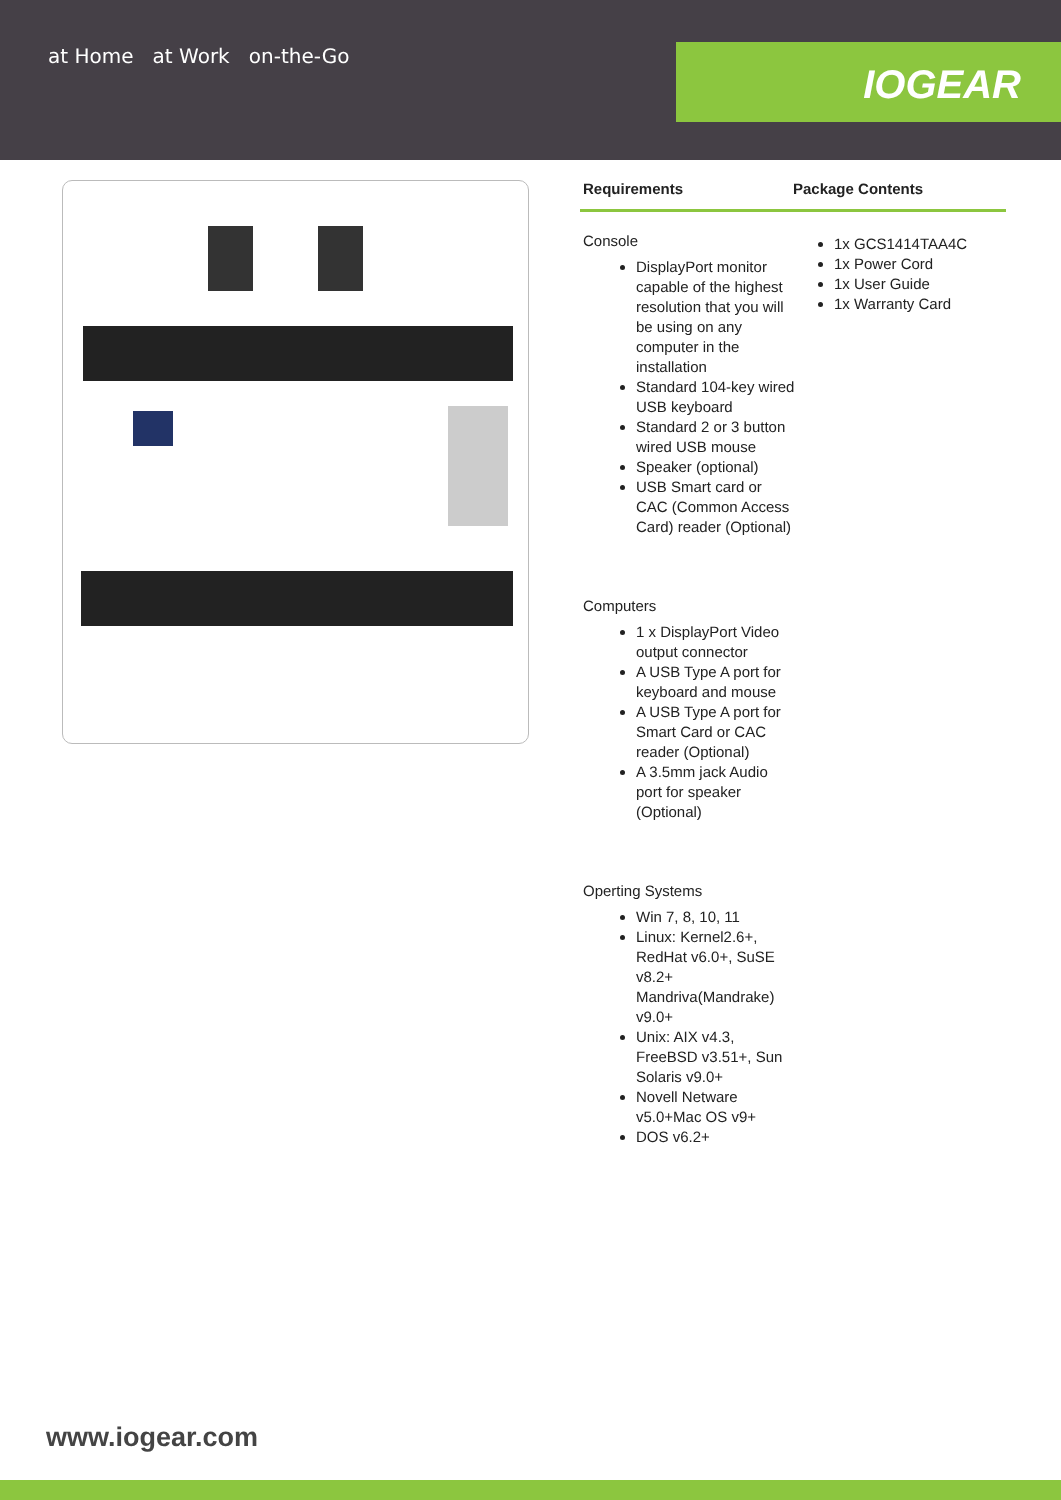at Home at Work on-the-Go
IOGEAR
Requirements Package Contents
Console
DisplayPort monitor capable of the highest resolution that you will be using on any computer in the installation
Standard 104-key wired USB keyboard
Standard 2 or 3 button wired USB mouse
Speaker (optional)
USB Smart card or CAC (Common Access Card) reader (Optional)
Computers
1 x DisplayPort Video output connector
A USB Type A port for keyboard and mouse
A USB Type A port for Smart Card or CAC reader (Optional)
A 3.5mm jack Audio port for speaker (Optional)
Operting Systems
Win 7, 8, 10, 11
Linux: Kernel2.6+, RedHat v6.0+, SuSE v8.2+ Mandriva(Mandrake) v9.0+
Unix: AIX v4.3, FreeBSD v3.51+, Sun Solaris v9.0+
Novell Netware v5.0+Mac OS v9+
DOS v6.2+
1x GCS1414TAA4C
1x Power Cord
1x User Guide
1x Warranty Card
www.iogear.com